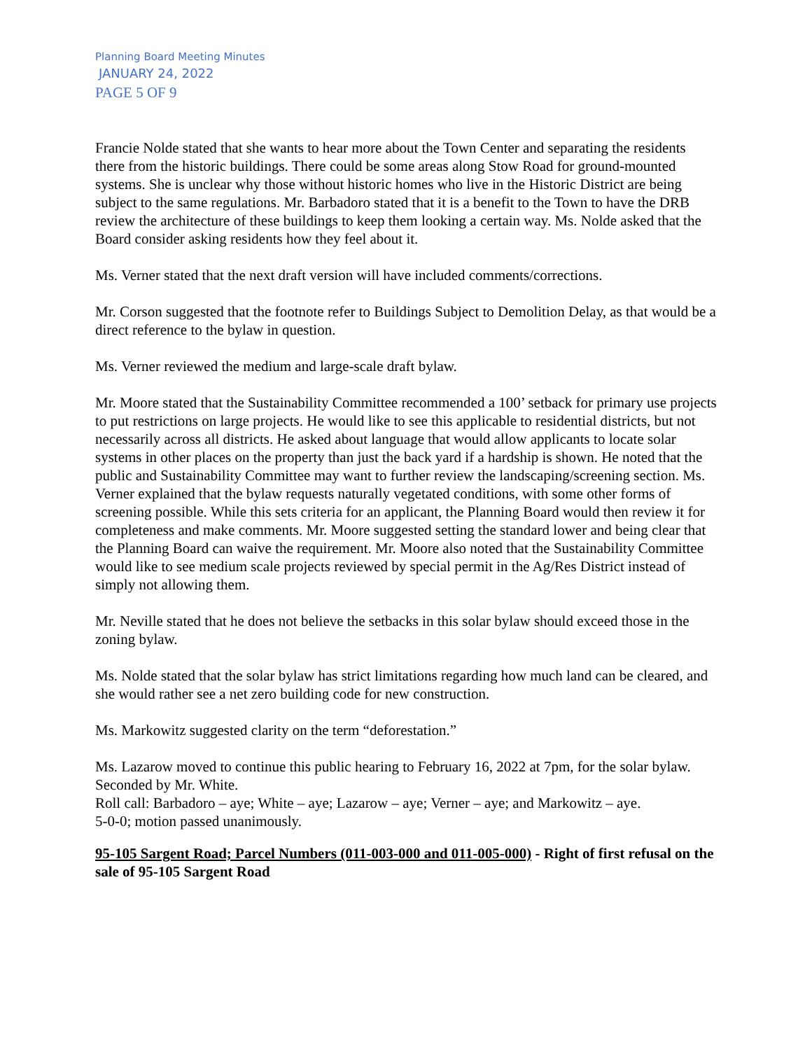Planning Board Meeting Minutes
JANUARY 24, 2022
PAGE 5 OF 9
Francie Nolde stated that she wants to hear more about the Town Center and separating the residents there from the historic buildings. There could be some areas along Stow Road for ground-mounted systems. She is unclear why those without historic homes who live in the Historic District are being subject to the same regulations. Mr. Barbadoro stated that it is a benefit to the Town to have the DRB review the architecture of these buildings to keep them looking a certain way. Ms. Nolde asked that the Board consider asking residents how they feel about it.
Ms. Verner stated that the next draft version will have included comments/corrections.
Mr. Corson suggested that the footnote refer to Buildings Subject to Demolition Delay, as that would be a direct reference to the bylaw in question.
Ms. Verner reviewed the medium and large-scale draft bylaw.
Mr. Moore stated that the Sustainability Committee recommended a 100’ setback for primary use projects to put restrictions on large projects. He would like to see this applicable to residential districts, but not necessarily across all districts. He asked about language that would allow applicants to locate solar systems in other places on the property than just the back yard if a hardship is shown. He noted that the public and Sustainability Committee may want to further review the landscaping/screening section. Ms. Verner explained that the bylaw requests naturally vegetated conditions, with some other forms of screening possible. While this sets criteria for an applicant, the Planning Board would then review it for completeness and make comments. Mr. Moore suggested setting the standard lower and being clear that the Planning Board can waive the requirement. Mr. Moore also noted that the Sustainability Committee would like to see medium scale projects reviewed by special permit in the Ag/Res District instead of simply not allowing them.
Mr. Neville stated that he does not believe the setbacks in this solar bylaw should exceed those in the zoning bylaw.
Ms. Nolde stated that the solar bylaw has strict limitations regarding how much land can be cleared, and she would rather see a net zero building code for new construction.
Ms. Markowitz suggested clarity on the term “deforestation.”
Ms. Lazarow moved to continue this public hearing to February 16, 2022 at 7pm, for the solar bylaw. Seconded by Mr. White.
Roll call: Barbadoro – aye; White – aye; Lazarow – aye; Verner – aye; and Markowitz – aye.
5-0-0; motion passed unanimously.
95-105 Sargent Road; Parcel Numbers (011-003-000 and 011-005-000) - Right of first refusal on the sale of 95-105 Sargent Road